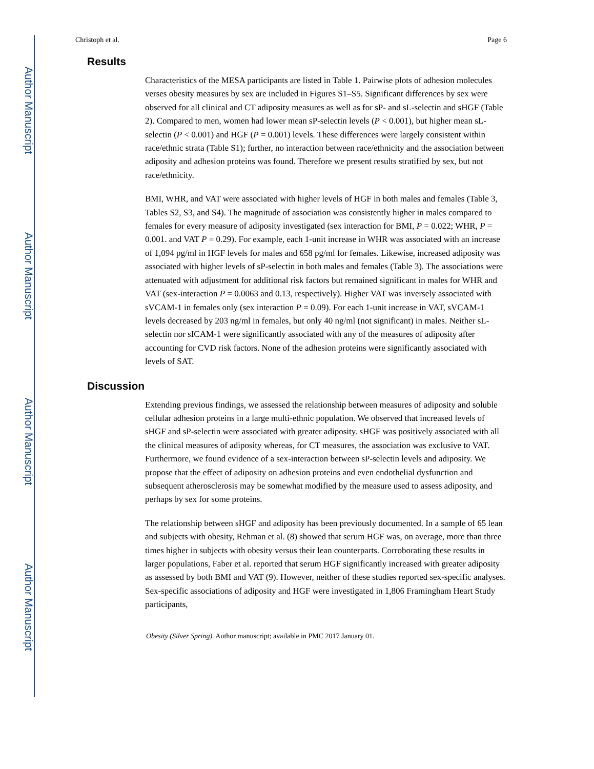Author Manuscript
Author Manuscript
Author Manuscript
Author Manuscript
Christoph et al. Page 6
Results
Characteristics of the MESA participants are listed in Table 1. Pairwise plots of adhesion molecules verses obesity measures by sex are included in Figures S1–S5. Significant differences by sex were observed for all clinical and CT adiposity measures as well as for sP- and sL-selectin and sHGF (Table 2). Compared to men, women had lower mean sP-selectin levels (P < 0.001), but higher mean sL-selectin (P < 0.001) and HGF (P = 0.001) levels. These differences were largely consistent within race/ethnic strata (Table S1); further, no interaction between race/ethnicity and the association between adiposity and adhesion proteins was found. Therefore we present results stratified by sex, but not race/ethnicity.
BMI, WHR, and VAT were associated with higher levels of HGF in both males and females (Table 3, Tables S2, S3, and S4). The magnitude of association was consistently higher in males compared to females for every measure of adiposity investigated (sex interaction for BMI, P = 0.022; WHR, P = 0.001. and VAT P = 0.29). For example, each 1-unit increase in WHR was associated with an increase of 1,094 pg/ml in HGF levels for males and 658 pg/ml for females. Likewise, increased adiposity was associated with higher levels of sP-selectin in both males and females (Table 3). The associations were attenuated with adjustment for additional risk factors but remained significant in males for WHR and VAT (sex-interaction P = 0.0063 and 0.13, respectively). Higher VAT was inversely associated with sVCAM-1 in females only (sex interaction P = 0.09). For each 1-unit increase in VAT, sVCAM-1 levels decreased by 203 ng/ml in females, but only 40 ng/ml (not significant) in males. Neither sL-selectin nor sICAM-1 were significantly associated with any of the measures of adiposity after accounting for CVD risk factors. None of the adhesion proteins were significantly associated with levels of SAT.
Discussion
Extending previous findings, we assessed the relationship between measures of adiposity and soluble cellular adhesion proteins in a large multi-ethnic population. We observed that increased levels of sHGF and sP-selectin were associated with greater adiposity. sHGF was positively associated with all the clinical measures of adiposity whereas, for CT measures, the association was exclusive to VAT. Furthermore, we found evidence of a sex-interaction between sP-selectin levels and adiposity. We propose that the effect of adiposity on adhesion proteins and even endothelial dysfunction and subsequent atherosclerosis may be somewhat modified by the measure used to assess adiposity, and perhaps by sex for some proteins.
The relationship between sHGF and adiposity has been previously documented. In a sample of 65 lean and subjects with obesity, Rehman et al. (8) showed that serum HGF was, on average, more than three times higher in subjects with obesity versus their lean counterparts. Corroborating these results in larger populations, Faber et al. reported that serum HGF significantly increased with greater adiposity as assessed by both BMI and VAT (9). However, neither of these studies reported sex-specific analyses. Sex-specific associations of adiposity and HGF were investigated in 1,806 Framingham Heart Study participants,
Obesity (Silver Spring). Author manuscript; available in PMC 2017 January 01.